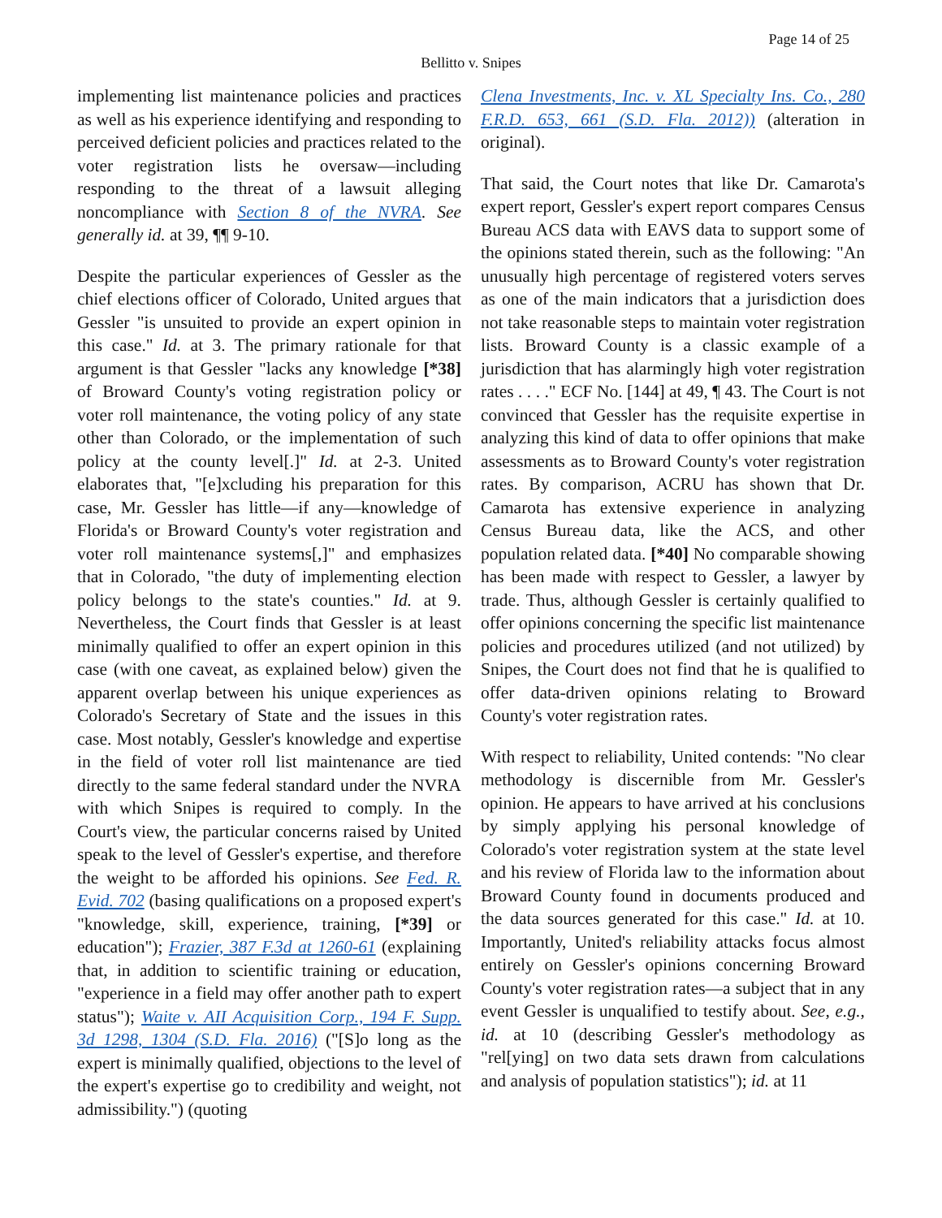Page 14 of 25
Bellitto v. Snipes
implementing list maintenance policies and practices as well as his experience identifying and responding to perceived deficient policies and practices related to the voter registration lists he oversaw—including responding to the threat of a lawsuit alleging noncompliance with Section 8 of the NVRA. See generally id. at 39, ¶¶ 9-10.
Despite the particular experiences of Gessler as the chief elections officer of Colorado, United argues that Gessler "is unsuited to provide an expert opinion in this case." Id. at 3. The primary rationale for that argument is that Gessler "lacks any knowledge [*38] of Broward County's voting registration policy or voter roll maintenance, the voting policy of any state other than Colorado, or the implementation of such policy at the county level[.]" Id. at 2-3. United elaborates that, "[e]xcluding his preparation for this case, Mr. Gessler has little—if any—knowledge of Florida's or Broward County's voter registration and voter roll maintenance systems[,]" and emphasizes that in Colorado, "the duty of implementing election policy belongs to the state's counties." Id. at 9. Nevertheless, the Court finds that Gessler is at least minimally qualified to offer an expert opinion in this case (with one caveat, as explained below) given the apparent overlap between his unique experiences as Colorado's Secretary of State and the issues in this case. Most notably, Gessler's knowledge and expertise in the field of voter roll list maintenance are tied directly to the same federal standard under the NVRA with which Snipes is required to comply. In the Court's view, the particular concerns raised by United speak to the level of Gessler's expertise, and therefore the weight to be afforded his opinions. See Fed. R. Evid. 702 (basing qualifications on a proposed expert's "knowledge, skill, experience, training, [*39] or education"); Frazier, 387 F.3d at 1260-61 (explaining that, in addition to scientific training or education, "experience in a field may offer another path to expert status"); Waite v. AII Acquisition Corp., 194 F. Supp. 3d 1298, 1304 (S.D. Fla. 2016) ("[S]o long as the expert is minimally qualified, objections to the level of the expert's expertise go to credibility and weight, not admissibility.") (quoting
Clena Investments, Inc. v. XL Specialty Ins. Co., 280 F.R.D. 653, 661 (S.D. Fla. 2012)) (alteration in original).
That said, the Court notes that like Dr. Camarota's expert report, Gessler's expert report compares Census Bureau ACS data with EAVS data to support some of the opinions stated therein, such as the following: "An unusually high percentage of registered voters serves as one of the main indicators that a jurisdiction does not take reasonable steps to maintain voter registration lists. Broward County is a classic example of a jurisdiction that has alarmingly high voter registration rates . . . ." ECF No. [144] at 49, ¶ 43. The Court is not convinced that Gessler has the requisite expertise in analyzing this kind of data to offer opinions that make assessments as to Broward County's voter registration rates. By comparison, ACRU has shown that Dr. Camarota has extensive experience in analyzing Census Bureau data, like the ACS, and other population related data. [*40] No comparable showing has been made with respect to Gessler, a lawyer by trade. Thus, although Gessler is certainly qualified to offer opinions concerning the specific list maintenance policies and procedures utilized (and not utilized) by Snipes, the Court does not find that he is qualified to offer data-driven opinions relating to Broward County's voter registration rates.
With respect to reliability, United contends: "No clear methodology is discernible from Mr. Gessler's opinion. He appears to have arrived at his conclusions by simply applying his personal knowledge of Colorado's voter registration system at the state level and his review of Florida law to the information about Broward County found in documents produced and the data sources generated for this case." Id. at 10. Importantly, United's reliability attacks focus almost entirely on Gessler's opinions concerning Broward County's voter registration rates—a subject that in any event Gessler is unqualified to testify about. See, e.g., id. at 10 (describing Gessler's methodology as "rel[ying] on two data sets drawn from calculations and analysis of population statistics"); id. at 11